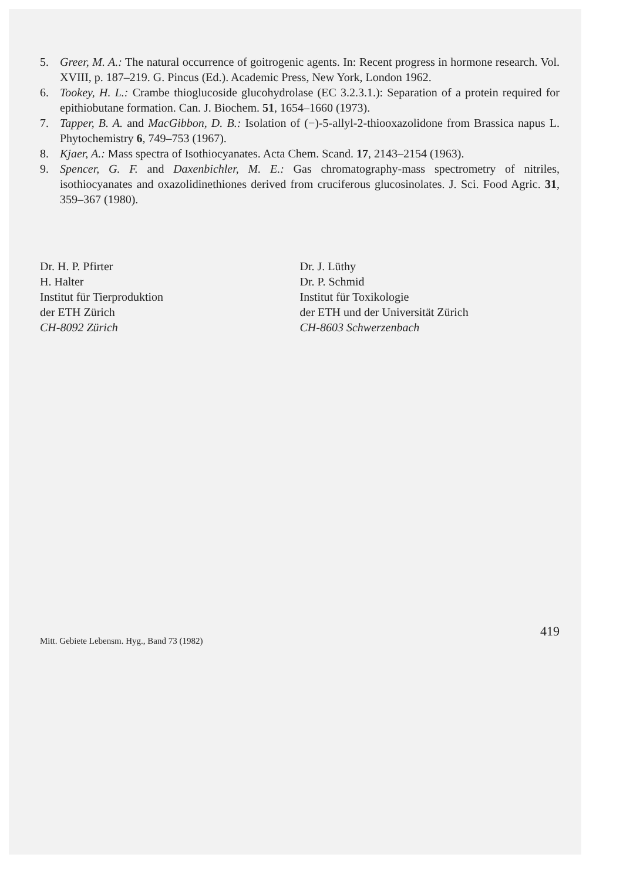5. Greer, M. A.: The natural occurrence of goitrogenic agents. In: Recent progress in hormone research. Vol. XVIII, p. 187–219. G. Pincus (Ed.). Academic Press, New York, London 1962.
6. Tookey, H. L.: Crambe thioglucoside glucohydrolase (EC 3.2.3.1.): Separation of a protein required for epithiobutane formation. Can. J. Biochem. 51, 1654–1660 (1973).
7. Tapper, B. A. and MacGibbon, D. B.: Isolation of (−)-5-allyl-2-thiooxazolidone from Brassica napus L. Phytochemistry 6, 749–753 (1967).
8. Kjaer, A.: Mass spectra of Isothiocyanates. Acta Chem. Scand. 17, 2143–2154 (1963).
9. Spencer, G. F. and Daxenbichler, M. E.: Gas chromatography-mass spectrometry of nitriles, isothiocyanates and oxazolidinethiones derived from cruciferous glucosinolates. J. Sci. Food Agric. 31, 359–367 (1980).
Dr. H. P. Pfirter
H. Halter
Institut für Tierproduktion
der ETH Zürich
CH-8092 Zürich
Dr. J. Lüthy
Dr. P. Schmid
Institut für Toxikologie
der ETH und der Universität Zürich
CH-8603 Schwerzenbach
Mitt. Gebiete Lebensm. Hyg., Band 73 (1982) 419